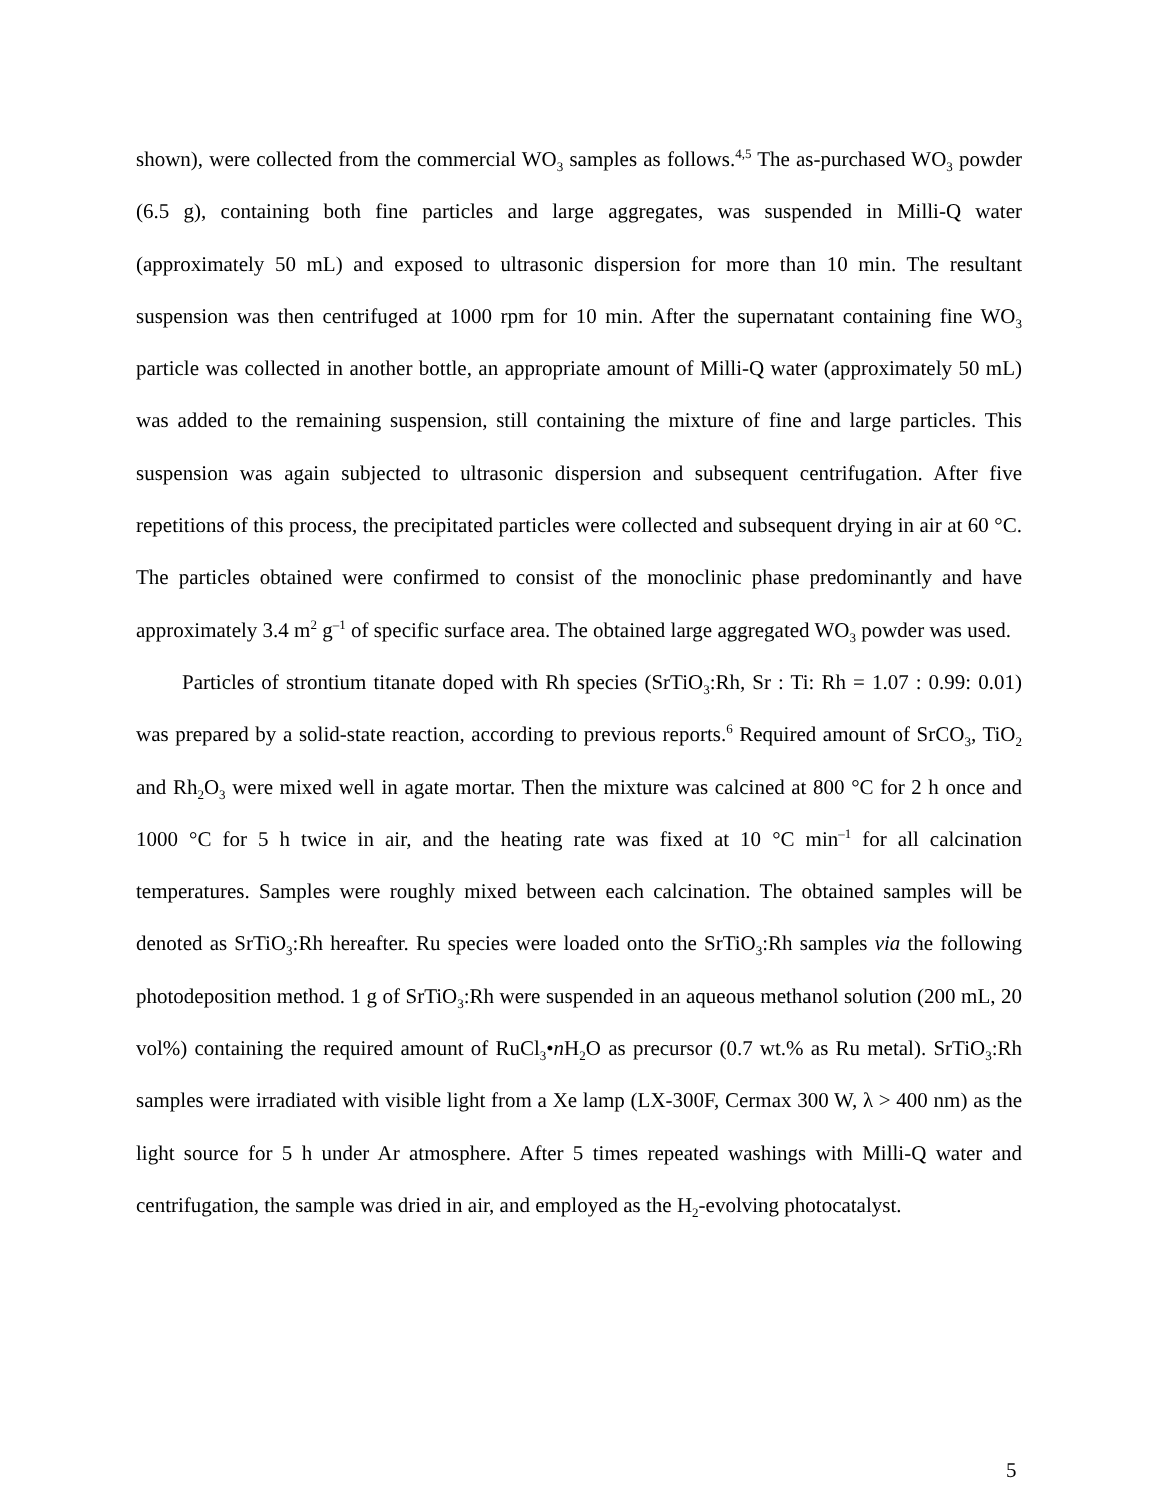shown), were collected from the commercial WO<sub>3</sub> samples as follows.<sup>4,5</sup> The as-purchased WO<sub>3</sub> powder (6.5 g), containing both fine particles and large aggregates, was suspended in Milli-Q water (approximately 50 mL) and exposed to ultrasonic dispersion for more than 10 min. The resultant suspension was then centrifuged at 1000 rpm for 10 min. After the supernatant containing fine WO<sub>3</sub> particle was collected in another bottle, an appropriate amount of Milli-Q water (approximately 50 mL) was added to the remaining suspension, still containing the mixture of fine and large particles. This suspension was again subjected to ultrasonic dispersion and subsequent centrifugation. After five repetitions of this process, the precipitated particles were collected and subsequent drying in air at 60 °C. The particles obtained were confirmed to consist of the monoclinic phase predominantly and have approximately 3.4 m<sup>2</sup> g<sup>–1</sup> of specific surface area. The obtained large aggregated WO<sub>3</sub> powder was used.
Particles of strontium titanate doped with Rh species (SrTiO<sub>3</sub>:Rh, Sr : Ti: Rh = 1.07 : 0.99: 0.01) was prepared by a solid-state reaction, according to previous reports.<sup>6</sup> Required amount of SrCO<sub>3</sub>, TiO<sub>2</sub> and Rh<sub>2</sub>O<sub>3</sub> were mixed well in agate mortar. Then the mixture was calcined at 800 °C for 2 h once and 1000 °C for 5 h twice in air, and the heating rate was fixed at 10 °C min<sup>–1</sup> for all calcination temperatures. Samples were roughly mixed between each calcination. The obtained samples will be denoted as SrTiO<sub>3</sub>:Rh hereafter. Ru species were loaded onto the SrTiO<sub>3</sub>:Rh samples via the following photodeposition method. 1 g of SrTiO<sub>3</sub>:Rh were suspended in an aqueous methanol solution (200 mL, 20 vol%) containing the required amount of RuCl<sub>3</sub>•n H<sub>2</sub>O as precursor (0.7 wt.% as Ru metal). SrTiO<sub>3</sub>:Rh samples were irradiated with visible light from a Xe lamp (LX-300F, Cermax 300 W, λ > 400 nm) as the light source for 5 h under Ar atmosphere. After 5 times repeated washings with Milli-Q water and centrifugation, the sample was dried in air, and employed as the H<sub>2</sub>-evolving photocatalyst.
5